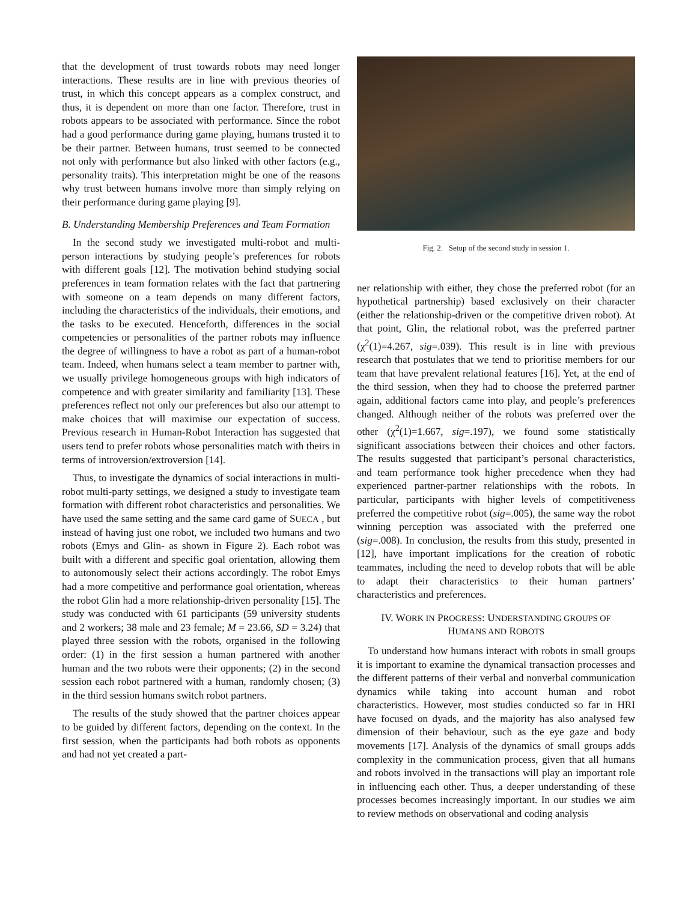that the development of trust towards robots may need longer interactions. These results are in line with previous theories of trust, in which this concept appears as a complex construct, and thus, it is dependent on more than one factor. Therefore, trust in robots appears to be associated with performance. Since the robot had a good performance during game playing, humans trusted it to be their partner. Between humans, trust seemed to be connected not only with performance but also linked with other factors (e.g., personality traits). This interpretation might be one of the reasons why trust between humans involve more than simply relying on their performance during game playing [9].
B. Understanding Membership Preferences and Team Formation
In the second study we investigated multi-robot and multi-person interactions by studying people’s preferences for robots with different goals [12]. The motivation behind studying social preferences in team formation relates with the fact that partnering with someone on a team depends on many different factors, including the characteristics of the individuals, their emotions, and the tasks to be executed. Henceforth, differences in the social competencies or personalities of the partner robots may influence the degree of willingness to have a robot as part of a human-robot team. Indeed, when humans select a team member to partner with, we usually privilege homogeneous groups with high indicators of competence and with greater similarity and familiarity [13]. These preferences reflect not only our preferences but also our attempt to make choices that will maximise our expectation of success. Previous research in Human-Robot Interaction has suggested that users tend to prefer robots whose personalities match with theirs in terms of introversion/extroversion [14].
Thus, to investigate the dynamics of social interactions in multi-robot multi-party settings, we designed a study to investigate team formation with different robot characteristics and personalities. We have used the same setting and the same card game of SUECA , but instead of having just one robot, we included two humans and two robots (Emys and Glin- as shown in Figure 2). Each robot was built with a different and specific goal orientation, allowing them to autonomously select their actions accordingly. The robot Emys had a more competitive and performance goal orientation, whereas the robot Glin had a more relationship-driven personality [15]. The study was conducted with 61 participants (59 university students and 2 workers; 38 male and 23 female; M = 23.66, SD = 3.24) that played three session with the robots, organised in the following order: (1) in the first session a human partnered with another human and the two robots were their opponents; (2) in the second session each robot partnered with a human, randomly chosen; (3) in the third session humans switch robot partners.
The results of the study showed that the partner choices appear to be guided by different factors, depending on the context. In the first session, when the participants had both robots as opponents and had not yet created a part-
Fig. 2. Setup of the second study in session 1.
ner relationship with either, they chose the preferred robot (for an hypothetical partnership) based exclusively on their character (either the relationship-driven or the competitive driven robot). At that point, Glin, the relational robot, was the preferred partner (χ<sup>2</sup>(1)=4.267, sig=.039). This result is in line with previous research that postulates that we tend to prioritise members for our team that have prevalent relational features [16]. Yet, at the end of the third session, when they had to choose the preferred partner again, additional factors came into play, and people’s preferences changed. Although neither of the robots was preferred over the other (χ<sup>2</sup>(1)=1.667, sig=.197), we found some statistically significant associations between their choices and other factors. The results suggested that participant’s personal characteristics, and team performance took higher precedence when they had experienced partner-partner relationships with the robots. In particular, participants with higher levels of competitiveness preferred the competitive robot (sig=.005), the same way the robot winning perception was associated with the preferred one (sig=.008). In conclusion, the results from this study, presented in [12], have important implications for the creation of robotic teammates, including the need to develop robots that will be able to adapt their characteristics to their human partners’ characteristics and preferences.
IV. WORK IN PROGRESS: UNDERSTANDING GROUPS OF
HUMANS AND ROBOTS
To understand how humans interact with robots in small groups it is important to examine the dynamical transaction processes and the different patterns of their verbal and nonverbal communication dynamics while taking into account human and robot characteristics. However, most studies conducted so far in HRI have focused on dyads, and the majority has also analysed few dimension of their behaviour, such as the eye gaze and body movements [17]. Analysis of the dynamics of small groups adds complexity in the communication process, given that all humans and robots involved in the transactions will play an important role in influencing each other. Thus, a deeper understanding of these processes becomes increasingly important. In our studies we aim to review methods on observational and coding analysis